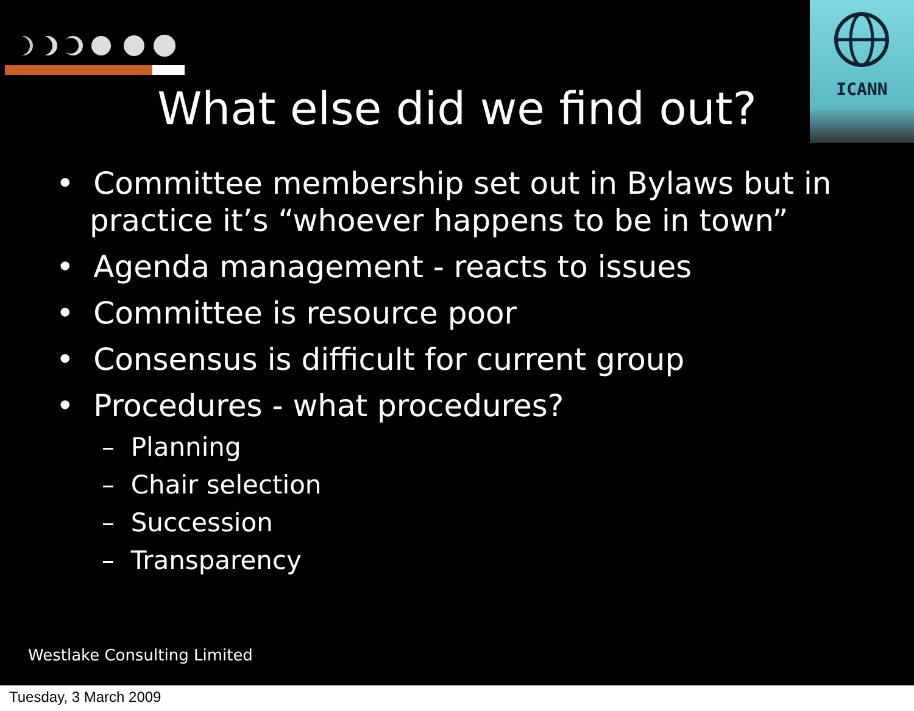ICANN
What else did we find out?
• Committee membership set out in Bylaws but in practice it’s “whoever happens to be in town”
• Agenda management - reacts to issues
• Committee is resource poor
• Consensus is difficult for current group
• Procedures - what procedures?
– Planning
– Chair selection
– Succession
– Transparency
Westlake Consulting Limited
Tuesday, 3 March 2009